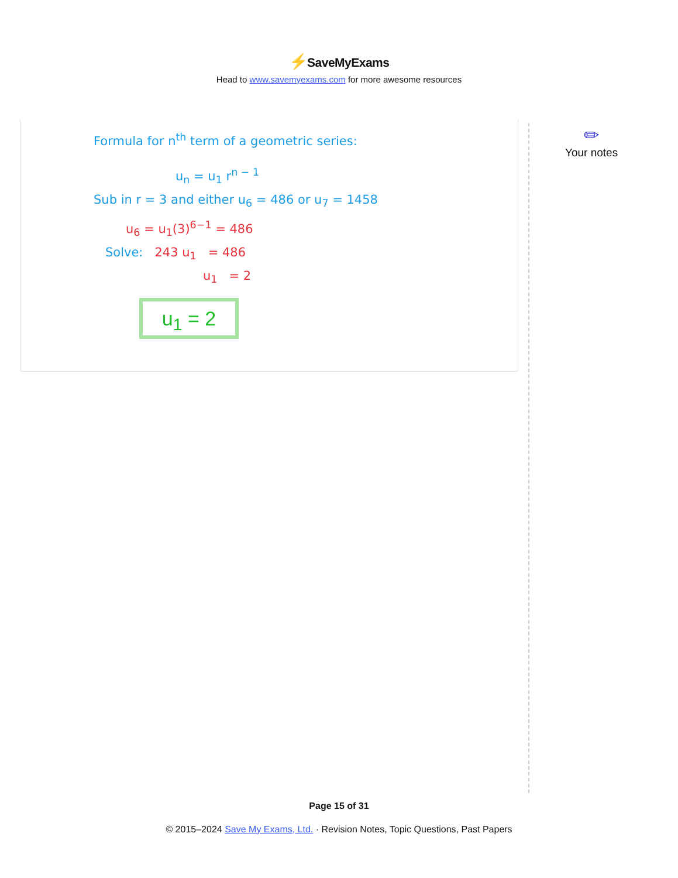⚡SaveMyExams
Head to www.savemyexams.com for more awesome resources
Formula for n<sup>th</sup> term of a geometric series:
u<sub>n</sub> = u<sub>1</sub> r<sup>n − 1</sup>
Sub in r = 3 and either u<sub>6</sub> = 486 or u<sub>7</sub> = 1458
u<sub>6</sub> = u<sub>1</sub>(3)<sup>6−1</sup> = 486
Solve: 243 u<sub>1</sub> = 486
u<sub>1</sub> = 2
u<sub>1</sub> = 2
✏
Your notes
Page 15 of 31
© 2015–2024 Save My Exams, Ltd. · Revision Notes, Topic Questions, Past Papers